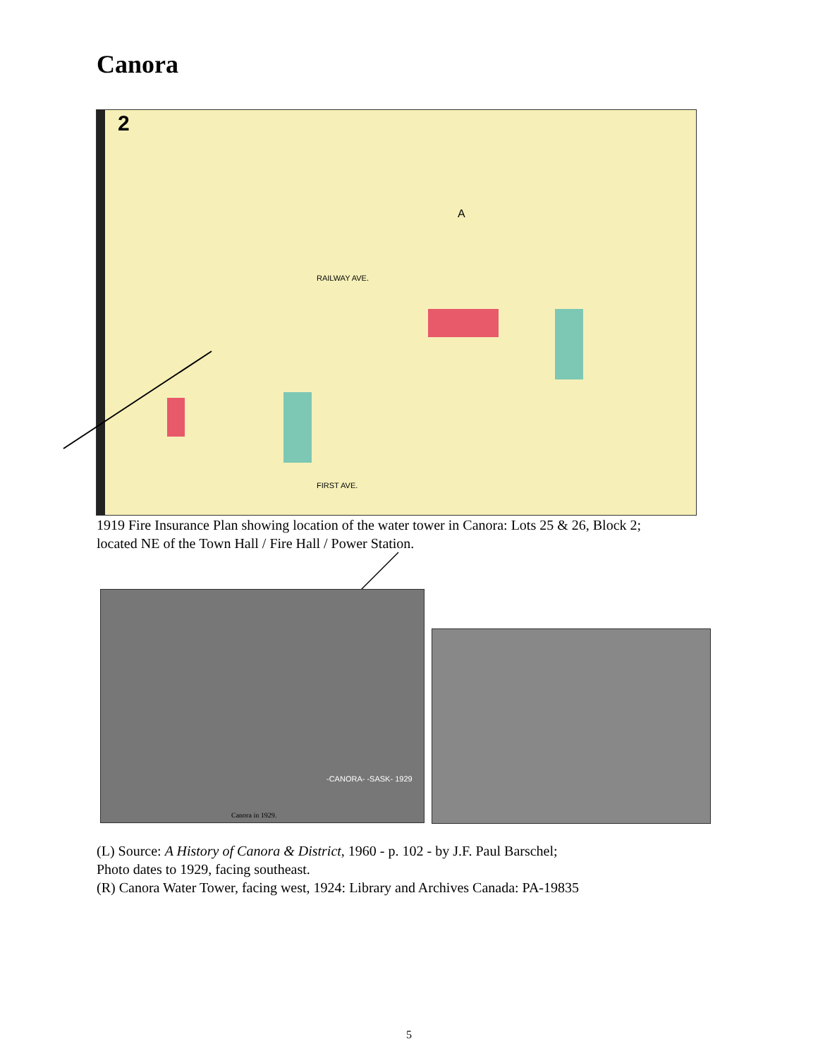Canora
2
RAILWAY AVE.
FIRST AVE.
A
1919 Fire Insurance Plan showing location of the water tower in Canora: Lots 25 & 26, Block 2;
located NE of the Town Hall / Fire Hall / Power Station.
Canora in 1929.
-CANORA- -SASK- 1929
(L) Source: A History of Canora & District, 1960 - p. 102 - by J.F. Paul Barschel;
Photo dates to 1929, facing southeast.
(R) Canora Water Tower, facing west, 1924: Library and Archives Canada: PA-19835
5